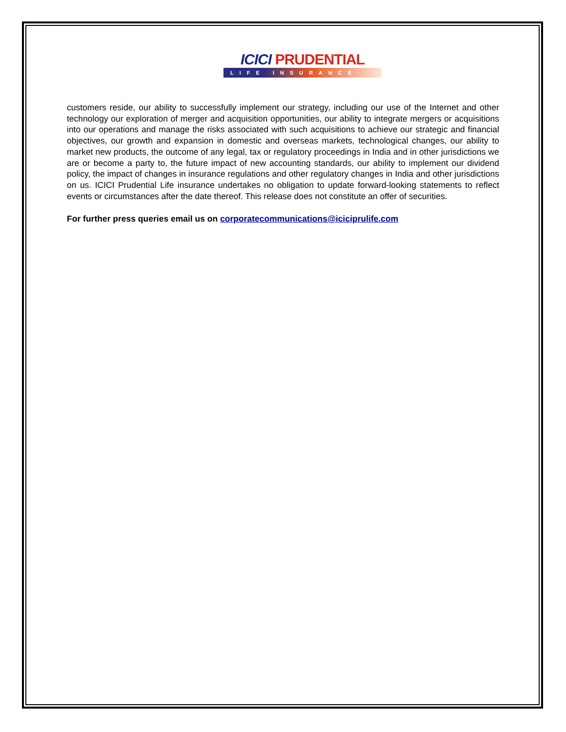ICICI PRUDENTIAL
LIFE INSURANCE
customers reside, our ability to successfully implement our strategy, including our use of the Internet and other technology our exploration of merger and acquisition opportunities, our ability to integrate mergers or acquisitions into our operations and manage the risks associated with such acquisitions to achieve our strategic and financial objectives, our growth and expansion in domestic and overseas markets, technological changes, our ability to market new products, the outcome of any legal, tax or regulatory proceedings in India and in other jurisdictions we are or become a party to, the future impact of new accounting standards, our ability to implement our dividend policy, the impact of changes in insurance regulations and other regulatory changes in India and other jurisdictions on us. ICICI Prudential Life insurance undertakes no obligation to update forward-looking statements to reflect events or circumstances after the date thereof. This release does not constitute an offer of securities.
For further press queries email us on corporatecommunications@iciciprulife.com